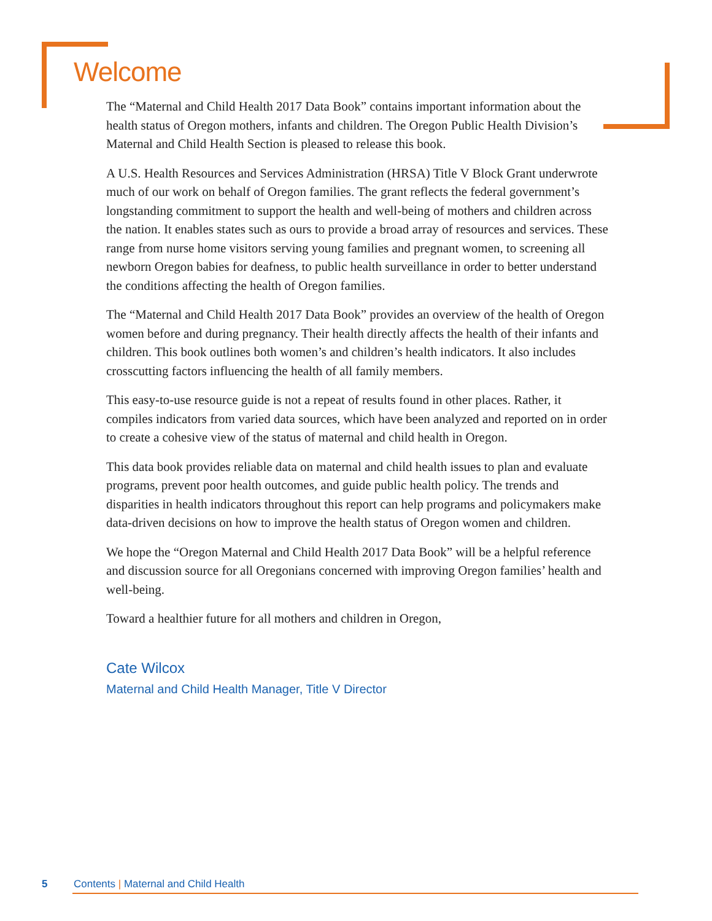Welcome
The “Maternal and Child Health 2017 Data Book” contains important information about the health status of Oregon mothers, infants and children. The Oregon Public Health Division’s Maternal and Child Health Section is pleased to release this book.
A U.S. Health Resources and Services Administration (HRSA) Title V Block Grant underwrote much of our work on behalf of Oregon families. The grant reflects the federal government’s longstanding commitment to support the health and well-being of mothers and children across the nation. It enables states such as ours to provide a broad array of resources and services. These range from nurse home visitors serving young families and pregnant women, to screening all newborn Oregon babies for deafness, to public health surveillance in order to better understand the conditions affecting the health of Oregon families.
The “Maternal and Child Health 2017 Data Book” provides an overview of the health of Oregon women before and during pregnancy. Their health directly affects the health of their infants and children. This book outlines both women’s and children’s health indicators. It also includes crosscutting factors influencing the health of all family members.
This easy-to-use resource guide is not a repeat of results found in other places. Rather, it compiles indicators from varied data sources, which have been analyzed and reported on in order to create a cohesive view of the status of maternal and child health in Oregon.
This data book provides reliable data on maternal and child health issues to plan and evaluate programs, prevent poor health outcomes, and guide public health policy. The trends and disparities in health indicators throughout this report can help programs and policymakers make data-driven decisions on how to improve the health status of Oregon women and children.
We hope the “Oregon Maternal and Child Health 2017 Data Book” will be a helpful reference and discussion source for all Oregonians concerned with improving Oregon families’ health and well-being.
Toward a healthier future for all mothers and children in Oregon,
Cate Wilcox
Maternal and Child Health Manager, Title V Director
5 Contents | Maternal and Child Health